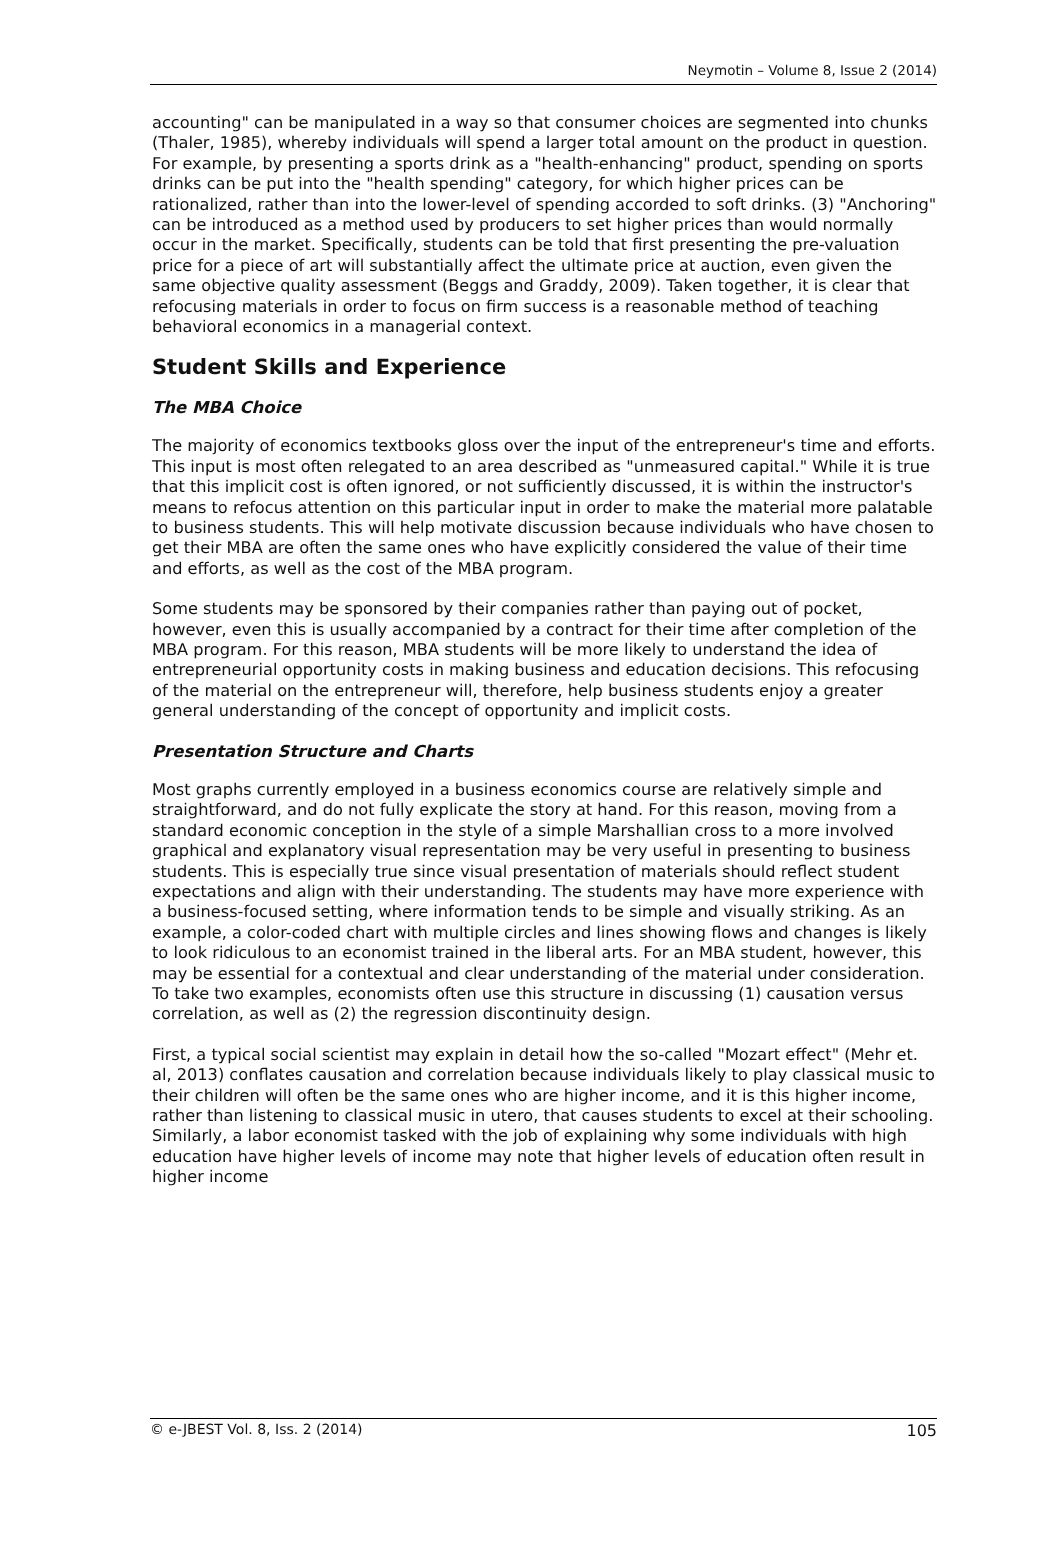Neymotin – Volume 8, Issue 2 (2014)
accounting" can be manipulated in a way so that consumer choices are segmented into chunks (Thaler, 1985), whereby individuals will spend a larger total amount on the product in question. For example, by presenting a sports drink as a "health-enhancing" product, spending on sports drinks can be put into the "health spending" category, for which higher prices can be rationalized, rather than into the lower-level of spending accorded to soft drinks. (3) "Anchoring" can be introduced as a method used by producers to set higher prices than would normally occur in the market. Specifically, students can be told that first presenting the pre-valuation price for a piece of art will substantially affect the ultimate price at auction, even given the same objective quality assessment (Beggs and Graddy, 2009). Taken together, it is clear that refocusing materials in order to focus on firm success is a reasonable method of teaching behavioral economics in a managerial context.
Student Skills and Experience
The MBA Choice
The majority of economics textbooks gloss over the input of the entrepreneur's time and efforts. This input is most often relegated to an area described as "unmeasured capital." While it is true that this implicit cost is often ignored, or not sufficiently discussed, it is within the instructor's means to refocus attention on this particular input in order to make the material more palatable to business students. This will help motivate discussion because individuals who have chosen to get their MBA are often the same ones who have explicitly considered the value of their time and efforts, as well as the cost of the MBA program.
Some students may be sponsored by their companies rather than paying out of pocket, however, even this is usually accompanied by a contract for their time after completion of the MBA program. For this reason, MBA students will be more likely to understand the idea of entrepreneurial opportunity costs in making business and education decisions. This refocusing of the material on the entrepreneur will, therefore, help business students enjoy a greater general understanding of the concept of opportunity and implicit costs.
Presentation Structure and Charts
Most graphs currently employed in a business economics course are relatively simple and straightforward, and do not fully explicate the story at hand. For this reason, moving from a standard economic conception in the style of a simple Marshallian cross to a more involved graphical and explanatory visual representation may be very useful in presenting to business students. This is especially true since visual presentation of materials should reflect student expectations and align with their understanding. The students may have more experience with a business-focused setting, where information tends to be simple and visually striking. As an example, a color-coded chart with multiple circles and lines showing flows and changes is likely to look ridiculous to an economist trained in the liberal arts. For an MBA student, however, this may be essential for a contextual and clear understanding of the material under consideration. To take two examples, economists often use this structure in discussing (1) causation versus correlation, as well as (2) the regression discontinuity design.
First, a typical social scientist may explain in detail how the so-called "Mozart effect" (Mehr et. al, 2013) conflates causation and correlation because individuals likely to play classical music to their children will often be the same ones who are higher income, and it is this higher income, rather than listening to classical music in utero, that causes students to excel at their schooling. Similarly, a labor economist tasked with the job of explaining why some individuals with high education have higher levels of income may note that higher levels of education often result in higher income
© e-JBEST Vol. 8, Iss. 2 (2014) 105